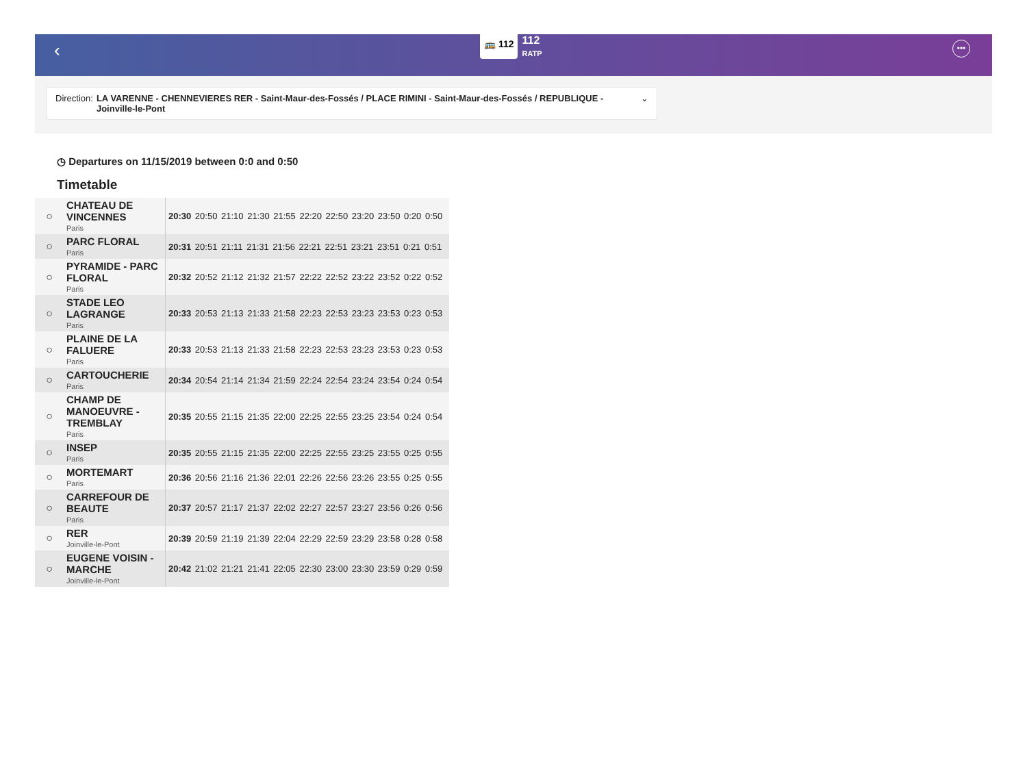‹
🚌 112
112
RATP
•••
Direction: LA VARENNE - CHENNEVIERES RER - Saint-Maur-des-Fossés / PLACE RIMINI - Saint-Maur-des-Fossés / REPUBLIQUE - Joinville-le-Pont ⌄
◷ Departures on 11/15/2019 between 0:0 and 0:50
Timetable
| ○ | CHATEAU DE VINCENNES Paris | 20:30 20:50 21:10 21:30 21:55 22:20 22:50 23:20 23:50 0:20 0:50 |
| ○ | PARC FLORAL Paris | 20:31 20:51 21:11 21:31 21:56 22:21 22:51 23:21 23:51 0:21 0:51 |
| ○ | PYRAMIDE - PARC FLORAL Paris | 20:32 20:52 21:12 21:32 21:57 22:22 22:52 23:22 23:52 0:22 0:52 |
| ○ | STADE LEO LAGRANGE Paris | 20:33 20:53 21:13 21:33 21:58 22:23 22:53 23:23 23:53 0:23 0:53 |
| ○ | PLAINE DE LA FALUERE Paris | 20:33 20:53 21:13 21:33 21:58 22:23 22:53 23:23 23:53 0:23 0:53 |
| ○ | CARTOUCHERIE Paris | 20:34 20:54 21:14 21:34 21:59 22:24 22:54 23:24 23:54 0:24 0:54 |
| ○ | CHAMP DE MANOEUVRE - TREMBLAY Paris | 20:35 20:55 21:15 21:35 22:00 22:25 22:55 23:25 23:54 0:24 0:54 |
| ○ | INSEP Paris | 20:35 20:55 21:15 21:35 22:00 22:25 22:55 23:25 23:55 0:25 0:55 |
| ○ | MORTEMART Paris | 20:36 20:56 21:16 21:36 22:01 22:26 22:56 23:26 23:55 0:25 0:55 |
| ○ | CARREFOUR DE BEAUTE Paris | 20:37 20:57 21:17 21:37 22:02 22:27 22:57 23:27 23:56 0:26 0:56 |
| ○ | RER Joinville-le-Pont | 20:39 20:59 21:19 21:39 22:04 22:29 22:59 23:29 23:58 0:28 0:58 |
| ○ | EUGENE VOISIN - MARCHE Joinville-le-Pont | 20:42 21:02 21:21 21:41 22:05 22:30 23:00 23:30 23:59 0:29 0:59 |